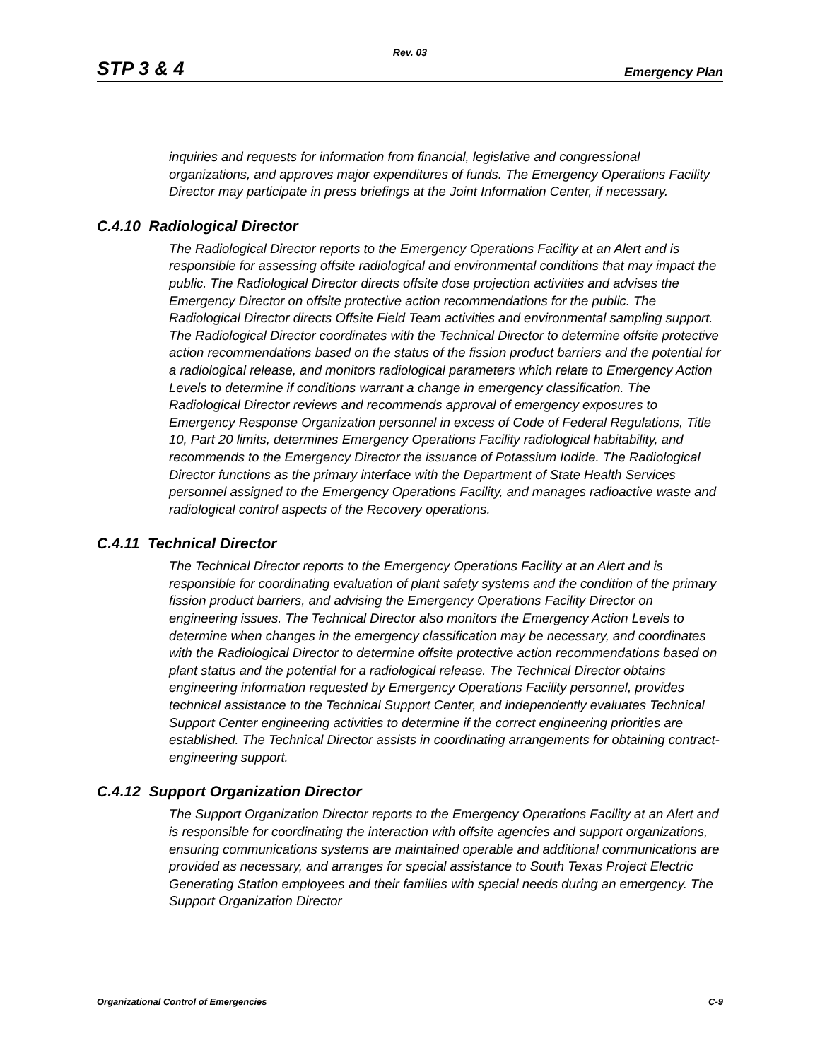Rev. 03
STP 3 & 4 Emergency Plan
inquiries and requests for information from financial, legislative and congressional organizations, and approves major expenditures of funds. The Emergency Operations Facility Director may participate in press briefings at the Joint Information Center, if necessary.
C.4.10 Radiological Director
The Radiological Director reports to the Emergency Operations Facility at an Alert and is responsible for assessing offsite radiological and environmental conditions that may impact the public. The Radiological Director directs offsite dose projection activities and advises the Emergency Director on offsite protective action recommendations for the public. The Radiological Director directs Offsite Field Team activities and environmental sampling support. The Radiological Director coordinates with the Technical Director to determine offsite protective action recommendations based on the status of the fission product barriers and the potential for a radiological release, and monitors radiological parameters which relate to Emergency Action Levels to determine if conditions warrant a change in emergency classification. The Radiological Director reviews and recommends approval of emergency exposures to Emergency Response Organization personnel in excess of Code of Federal Regulations, Title 10, Part 20 limits, determines Emergency Operations Facility radiological habitability, and recommends to the Emergency Director the issuance of Potassium Iodide. The Radiological Director functions as the primary interface with the Department of State Health Services personnel assigned to the Emergency Operations Facility, and manages radioactive waste and radiological control aspects of the Recovery operations.
C.4.11 Technical Director
The Technical Director reports to the Emergency Operations Facility at an Alert and is responsible for coordinating evaluation of plant safety systems and the condition of the primary fission product barriers, and advising the Emergency Operations Facility Director on engineering issues. The Technical Director also monitors the Emergency Action Levels to determine when changes in the emergency classification may be necessary, and coordinates with the Radiological Director to determine offsite protective action recommendations based on plant status and the potential for a radiological release. The Technical Director obtains engineering information requested by Emergency Operations Facility personnel, provides technical assistance to the Technical Support Center, and independently evaluates Technical Support Center engineering activities to determine if the correct engineering priorities are established. The Technical Director assists in coordinating arrangements for obtaining contract-engineering support.
C.4.12 Support Organization Director
The Support Organization Director reports to the Emergency Operations Facility at an Alert and is responsible for coordinating the interaction with offsite agencies and support organizations, ensuring communications systems are maintained operable and additional communications are provided as necessary, and arranges for special assistance to South Texas Project Electric Generating Station employees and their families with special needs during an emergency. The Support Organization Director
Organizational Control of Emergencies C-9